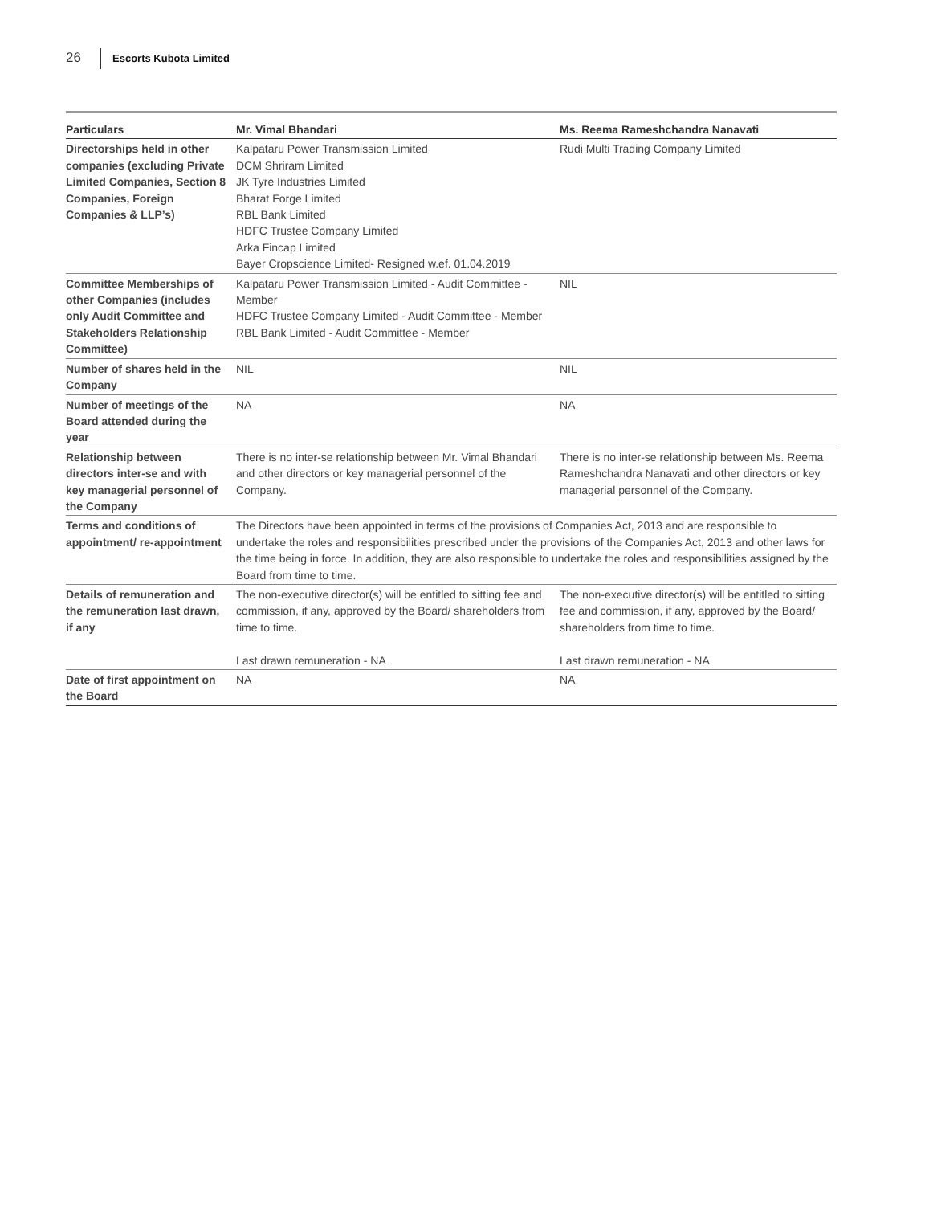26 Escorts Kubota Limited
| Particulars | Mr. Vimal Bhandari | Ms. Reema Rameshchandra Nanavati |
| --- | --- | --- |
| Directorships held in other companies (excluding Private Limited Companies, Section 8 Companies, Foreign Companies & LLP’s) | Kalpataru Power Transmission Limited DCM Shriram Limited JK Tyre Industries Limited Bharat Forge Limited RBL Bank Limited HDFC Trustee Company Limited Arka Fincap Limited Bayer Cropscience Limited- Resigned w.ef. 01.04.2019 | Rudi Multi Trading Company Limited |
| Committee Memberships of other Companies (includes only Audit Committee and Stakeholders Relationship Committee) | Kalpataru Power Transmission Limited - Audit Committee - Member HDFC Trustee Company Limited - Audit Committee - Member RBL Bank Limited - Audit Committee - Member | NIL |
| Number of shares held in the Company | NIL | NIL |
| Number of meetings of the Board attended during the year | NA | NA |
| Relationship between directors inter-se and with key managerial personnel of the Company | There is no inter-se relationship between Mr. Vimal Bhandari and other directors or key managerial personnel of the Company. | There is no inter-se relationship between Ms. Reema Rameshchandra Nanavati and other directors or key managerial personnel of the Company. |
| Terms and conditions of appointment/ re-appointment | The Directors have been appointed in terms of the provisions of Companies Act, 2013 and are responsible to undertake the roles and responsibilities prescribed under the provisions of the Companies Act, 2013 and other laws for the time being in force. In addition, they are also responsible to undertake the roles and responsibilities assigned by the Board from time to time. | |
| Details of remuneration and the remuneration last drawn, if any | The non-executive director(s) will be entitled to sitting fee and commission, if any, approved by the Board/ shareholders from time to time. Last drawn remuneration - NA | The non-executive director(s) will be entitled to sitting fee and commission, if any, approved by the Board/ shareholders from time to time. Last drawn remuneration - NA |
| Date of first appointment on the Board | NA | NA |